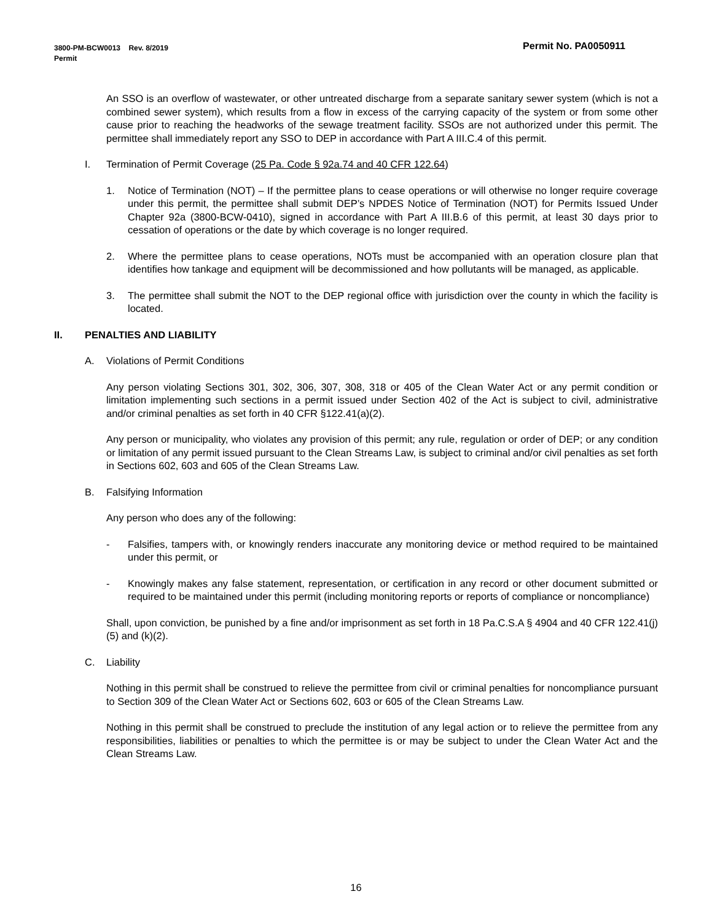Permit No. PA0050911 3800-PM-BCW0013 Rev. 8/2019
Permit
An SSO is an overflow of wastewater, or other untreated discharge from a separate sanitary sewer system (which is not a combined sewer system), which results from a flow in excess of the carrying capacity of the system or from some other cause prior to reaching the headworks of the sewage treatment facility. SSOs are not authorized under this permit. The permittee shall immediately report any SSO to DEP in accordance with Part A III.C.4 of this permit.
I. Termination of Permit Coverage (25 Pa. Code § 92a.74 and 40 CFR 122.64)
1. Notice of Termination (NOT) – If the permittee plans to cease operations or will otherwise no longer require coverage under this permit, the permittee shall submit DEP’s NPDES Notice of Termination (NOT) for Permits Issued Under Chapter 92a (3800-BCW-0410), signed in accordance with Part A III.B.6 of this permit, at least 30 days prior to cessation of operations or the date by which coverage is no longer required.
2. Where the permittee plans to cease operations, NOTs must be accompanied with an operation closure plan that identifies how tankage and equipment will be decommissioned and how pollutants will be managed, as applicable.
3. The permittee shall submit the NOT to the DEP regional office with jurisdiction over the county in which the facility is located.
II. PENALTIES AND LIABILITY
A. Violations of Permit Conditions
Any person violating Sections 301, 302, 306, 307, 308, 318 or 405 of the Clean Water Act or any permit condition or limitation implementing such sections in a permit issued under Section 402 of the Act is subject to civil, administrative and/or criminal penalties as set forth in 40 CFR §122.41(a)(2).
Any person or municipality, who violates any provision of this permit; any rule, regulation or order of DEP; or any condition or limitation of any permit issued pursuant to the Clean Streams Law, is subject to criminal and/or civil penalties as set forth in Sections 602, 603 and 605 of the Clean Streams Law.
B. Falsifying Information
Any person who does any of the following:
- Falsifies, tampers with, or knowingly renders inaccurate any monitoring device or method required to be maintained under this permit, or
- Knowingly makes any false statement, representation, or certification in any record or other document submitted or required to be maintained under this permit (including monitoring reports or reports of compliance or noncompliance)
Shall, upon conviction, be punished by a fine and/or imprisonment as set forth in 18 Pa.C.S.A § 4904 and 40 CFR 122.41(j)(5) and (k)(2).
C. Liability
Nothing in this permit shall be construed to relieve the permittee from civil or criminal penalties for noncompliance pursuant to Section 309 of the Clean Water Act or Sections 602, 603 or 605 of the Clean Streams Law.
Nothing in this permit shall be construed to preclude the institution of any legal action or to relieve the permittee from any responsibilities, liabilities or penalties to which the permittee is or may be subject to under the Clean Water Act and the Clean Streams Law.
16